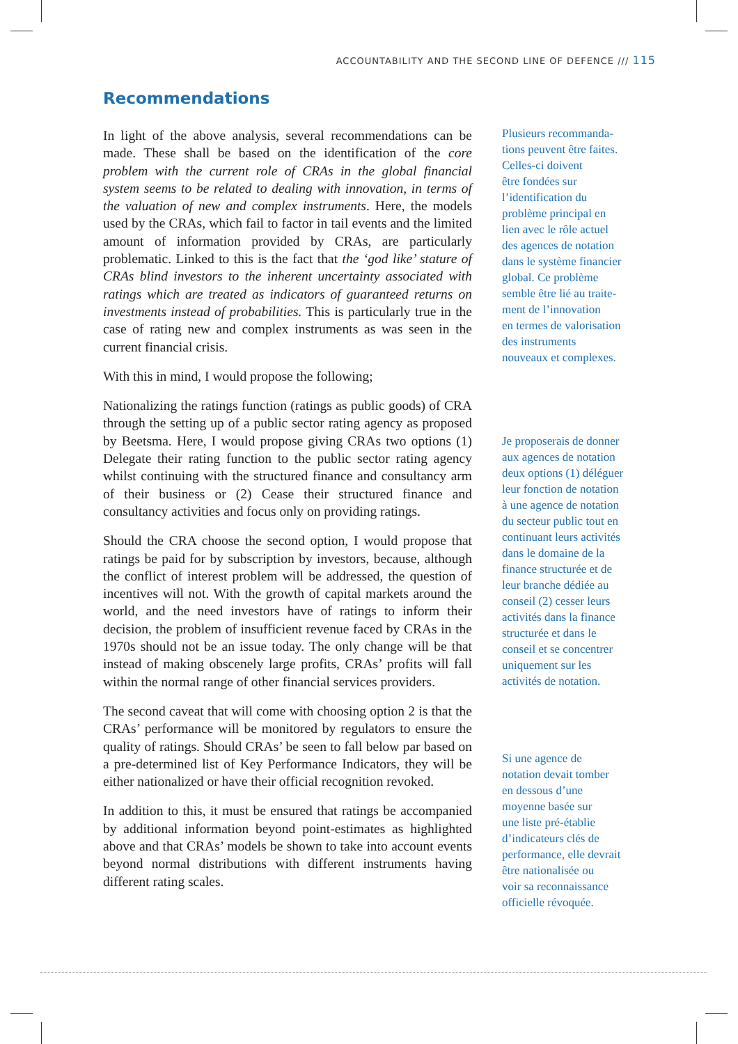ACCOUNTABILITY AND THE SECOND LINE OF DEFENCE /// 115
Recommendations
In light of the above analysis, several recommendations can be made. These shall be based on the identification of the core problem with the current role of CRAs in the global financial system seems to be related to dealing with innovation, in terms of the valuation of new and complex instruments. Here, the models used by the CRAs, which fail to factor in tail events and the limited amount of information provided by CRAs, are particularly problematic. Linked to this is the fact that the ‘god like’ stature of CRAs blind investors to the inherent uncertainty associated with ratings which are treated as indicators of guaranteed returns on investments instead of probabilities. This is particularly true in the case of rating new and complex instruments as was seen in the current financial crisis.
With this in mind, I would propose the following;
Nationalizing the ratings function (ratings as public goods) of CRA through the setting up of a public sector rating agency as proposed by Beetsma. Here, I would propose giving CRAs two options (1) Delegate their rating function to the public sector rating agency whilst continuing with the structured finance and consultancy arm of their business or (2) Cease their structured finance and consultancy activities and focus only on providing ratings.
Should the CRA choose the second option, I would propose that ratings be paid for by subscription by investors, because, although the conflict of interest problem will be addressed, the question of incentives will not. With the growth of capital markets around the world, and the need investors have of ratings to inform their decision, the problem of insufficient revenue faced by CRAs in the 1970s should not be an issue today. The only change will be that instead of making obscenely large profits, CRAs’ profits will fall within the normal range of other financial services providers.
The second caveat that will come with choosing option 2 is that the CRAs’ performance will be monitored by regulators to ensure the quality of ratings. Should CRAs’ be seen to fall below par based on a pre-determined list of Key Performance Indicators, they will be either nationalized or have their official recognition revoked.
In addition to this, it must be ensured that ratings be accompanied by additional information beyond point-estimates as highlighted above and that CRAs’ models be shown to take into account events beyond normal distributions with different instruments having different rating scales.
Plusieurs recommanda-
tions peuvent être faites.
Celles-ci doivent
être fondées sur
l’identification du
problème principal en
lien avec le rôle actuel
des agences de notation
dans le système financier
global. Ce problème
semble être lié au traite-
ment de l’innovation
en termes de valorisation
des instruments
nouveaux et complexes.
Je proposerais de donner
aux agences de notation
deux options (1) déléguer
leur fonction de notation
à une agence de notation
du secteur public tout en
continuant leurs activités
dans le domaine de la
finance structurée et de
leur branche dédiée au
conseil (2) cesser leurs
activités dans la finance
structurée et dans le
conseil et se concentrer
uniquement sur les
activités de notation.
Si une agence de
notation devait tomber
en dessous d’une
moyenne basée sur
une liste pré-établie
d’indicateurs clés de
performance, elle devrait
être nationalisée ou
voir sa reconnaissance
officielle révoquée.